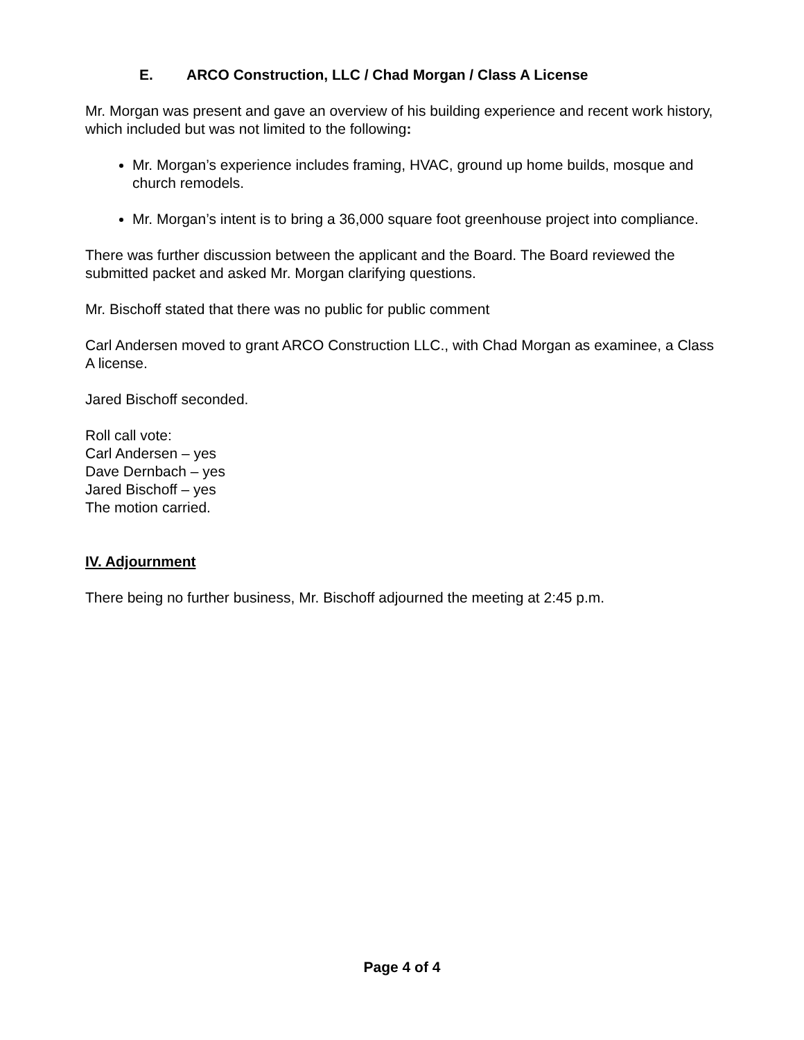E. ARCO Construction, LLC / Chad Morgan / Class A License
Mr. Morgan was present and gave an overview of his building experience and recent work history, which included but was not limited to the following:
Mr. Morgan’s experience includes framing, HVAC, ground up home builds, mosque and church remodels.
Mr. Morgan’s intent is to bring a 36,000 square foot greenhouse project into compliance.
There was further discussion between the applicant and the Board. The Board reviewed the submitted packet and asked Mr. Morgan clarifying questions.
Mr. Bischoff stated that there was no public for public comment
Carl Andersen moved to grant ARCO Construction LLC., with Chad Morgan as examinee, a Class A license.
Jared Bischoff seconded.
Roll call vote:
Carl Andersen – yes
Dave Dernbach – yes
Jared Bischoff – yes
The motion carried.
IV. Adjournment
There being no further business, Mr. Bischoff adjourned the meeting at 2:45 p.m.
Page 4 of 4